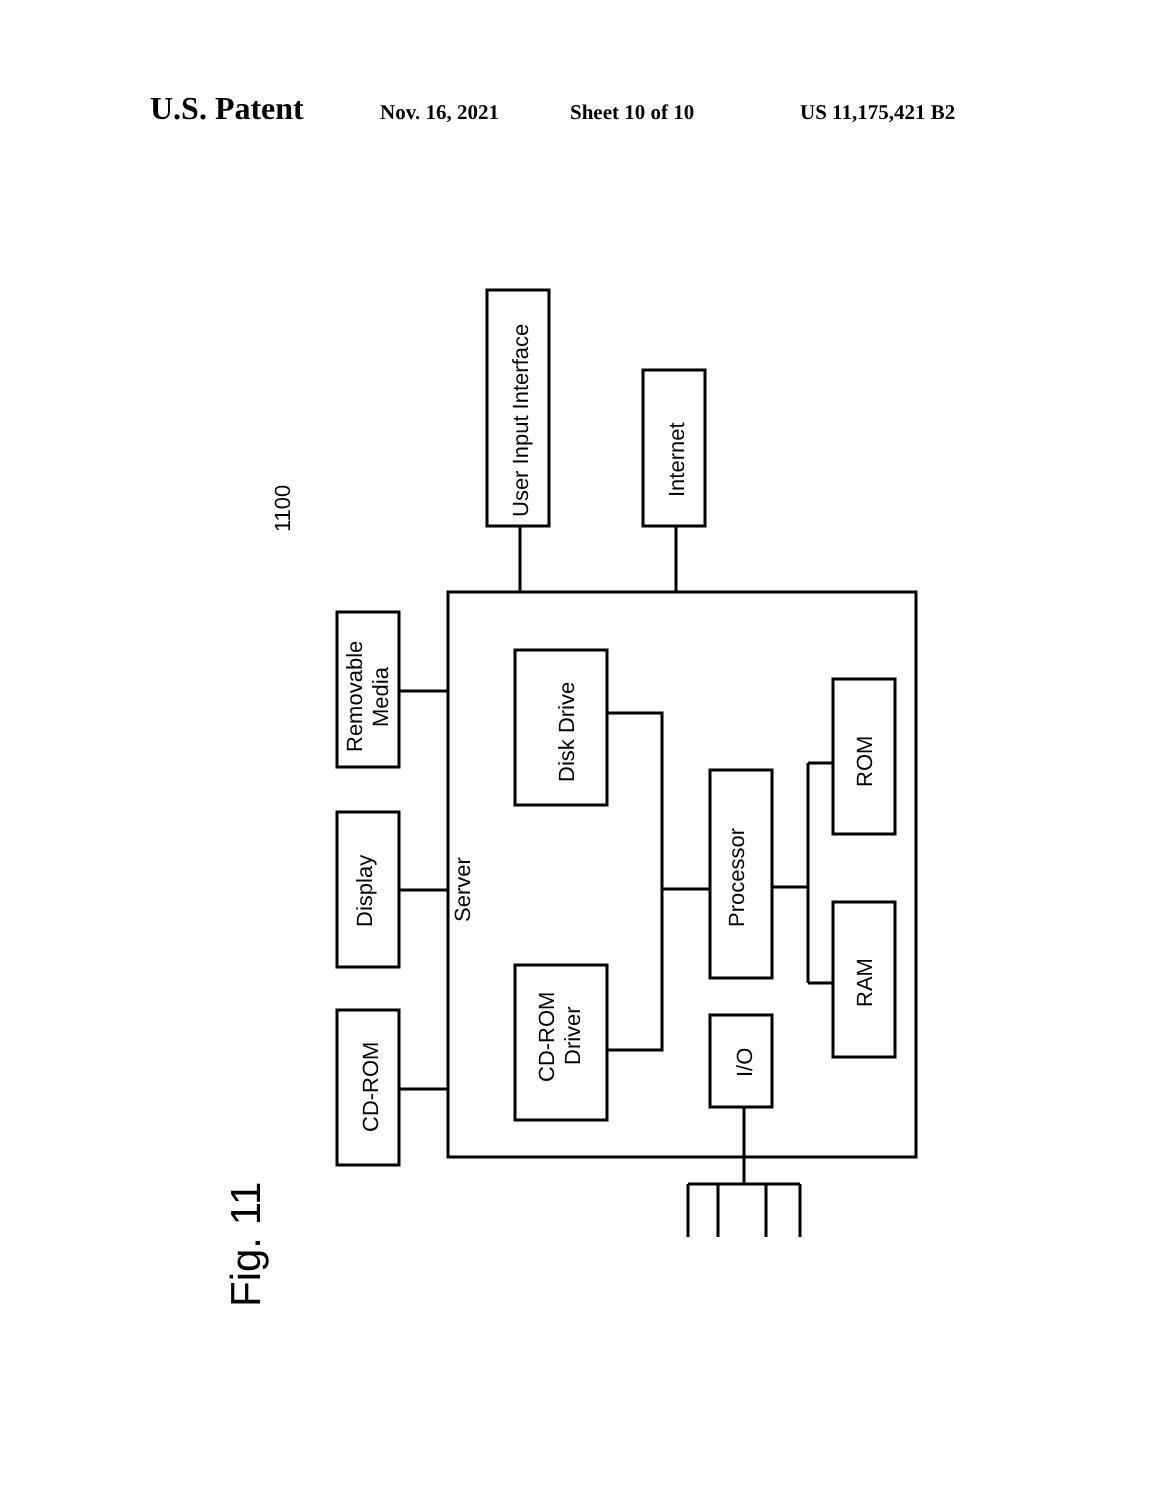U.S. Patent Nov. 16, 2021 Sheet 10 of 10 US 11,175,421 B2
1100
Fig. 11
User Input Interface
Internet
Removable
Media
Display
CD-ROM
Disk Drive
CD-ROM
Driver
Processor
I/O
ROM
RAM
Server